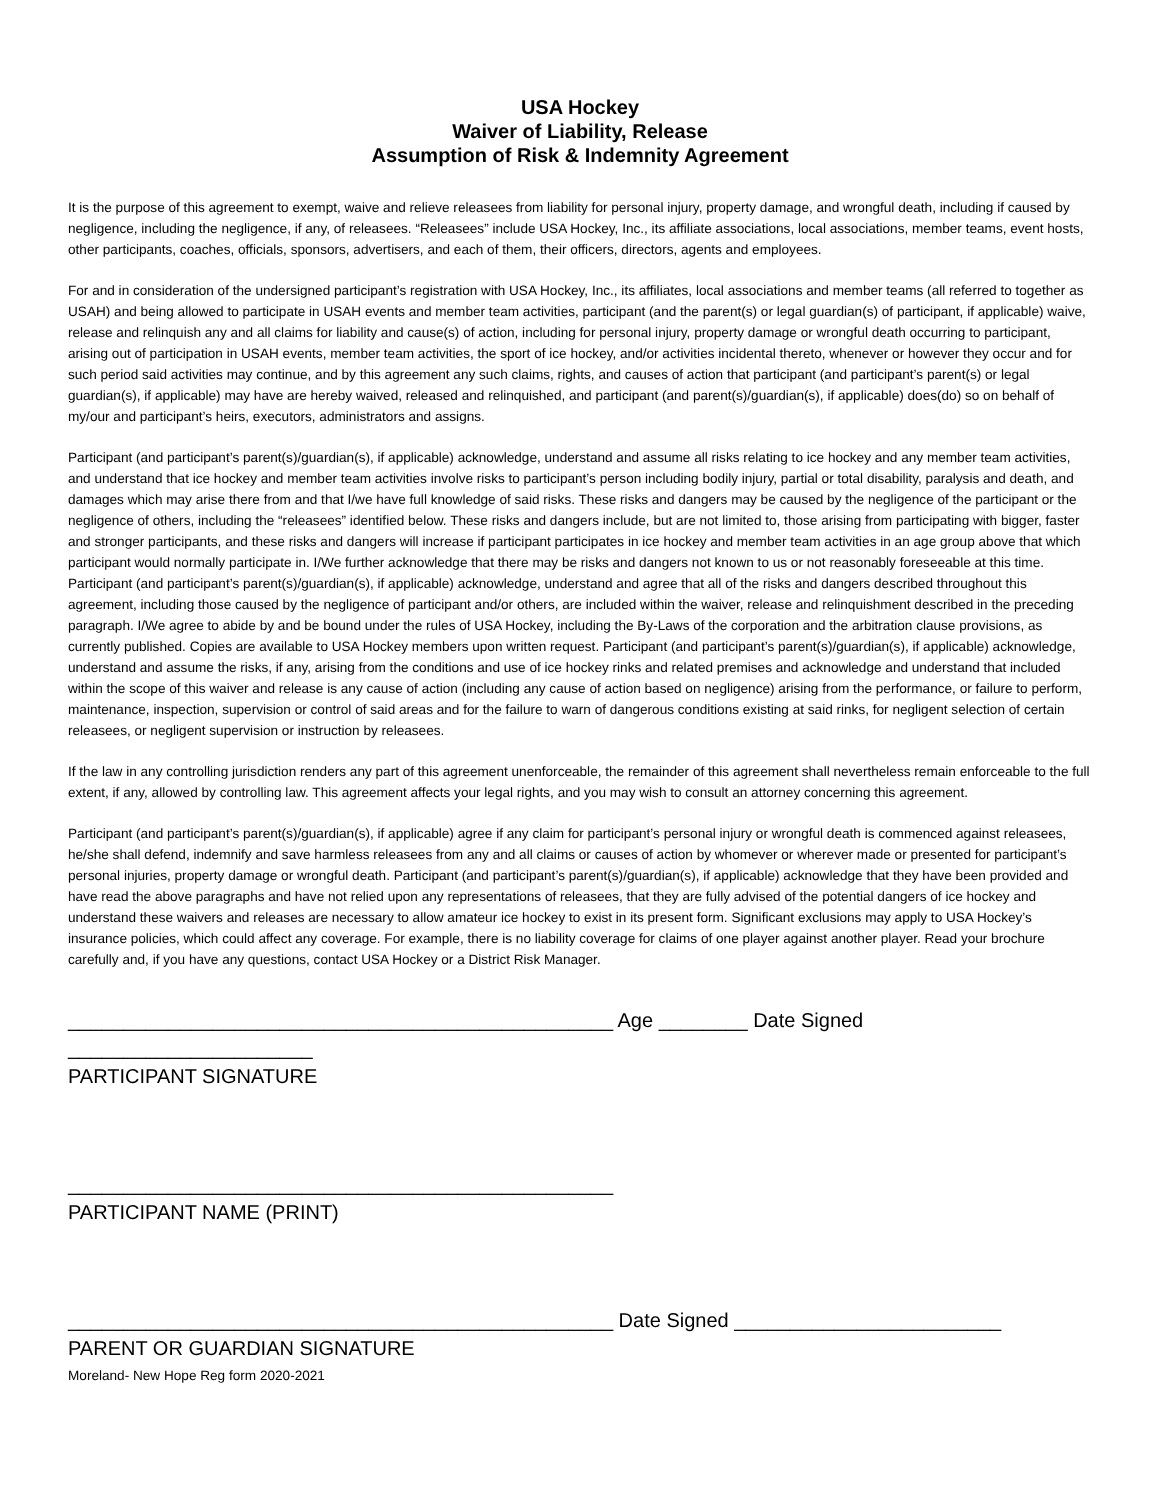USA Hockey
Waiver of Liability, Release
Assumption of Risk & Indemnity Agreement
It is the purpose of this agreement to exempt, waive and relieve releasees from liability for personal injury, property damage, and wrongful death, including if caused by negligence, including the negligence, if any, of releasees. “Releasees” include USA Hockey, Inc., its affiliate associations, local associations, member teams, event hosts, other participants, coaches, officials, sponsors, advertisers, and each of them, their officers, directors, agents and employees.
For and in consideration of the undersigned participant’s registration with USA Hockey, Inc., its affiliates, local associations and member teams (all referred to together as USAH) and being allowed to participate in USAH events and member team activities, participant (and the parent(s) or legal guardian(s) of participant, if applicable) waive, release and relinquish any and all claims for liability and cause(s) of action, including for personal injury, property damage or wrongful death occurring to participant, arising out of participation in USAH events, member team activities, the sport of ice hockey, and/or activities incidental thereto, whenever or however they occur and for such period said activities may continue, and by this agreement any such claims, rights, and causes of action that participant (and participant’s parent(s) or legal guardian(s), if applicable) may have are hereby waived, released and relinquished, and participant (and parent(s)/guardian(s), if applicable) does(do) so on behalf of my/our and participant’s heirs, executors, administrators and assigns.
Participant (and participant’s parent(s)/guardian(s), if applicable) acknowledge, understand and assume all risks relating to ice hockey and any member team activities, and understand that ice hockey and member team activities involve risks to participant’s person including bodily injury, partial or total disability, paralysis and death, and damages which may arise there from and that I/we have full knowledge of said risks. These risks and dangers may be caused by the negligence of the participant or the negligence of others, including the “releasees” identified below. These risks and dangers include, but are not limited to, those arising from participating with bigger, faster and stronger participants, and these risks and dangers will increase if participant participates in ice hockey and member team activities in an age group above that which participant would normally participate in. I/We further acknowledge that there may be risks and dangers not known to us or not reasonably foreseeable at this time. Participant (and participant’s parent(s)/guardian(s), if applicable) acknowledge, understand and agree that all of the risks and dangers described throughout this agreement, including those caused by the negligence of participant and/or others, are included within the waiver, release and relinquishment described in the preceding paragraph. I/We agree to abide by and be bound under the rules of USA Hockey, including the By-Laws of the corporation and the arbitration clause provisions, as currently published. Copies are available to USA Hockey members upon written request. Participant (and participant’s parent(s)/guardian(s), if applicable) acknowledge, understand and assume the risks, if any, arising from the conditions and use of ice hockey rinks and related premises and acknowledge and understand that included within the scope of this waiver and release is any cause of action (including any cause of action based on negligence) arising from the performance, or failure to perform, maintenance, inspection, supervision or control of said areas and for the failure to warn of dangerous conditions existing at said rinks, for negligent selection of certain releasees, or negligent supervision or instruction by releasees.
If the law in any controlling jurisdiction renders any part of this agreement unenforceable, the remainder of this agreement shall nevertheless remain enforceable to the full extent, if any, allowed by controlling law. This agreement affects your legal rights, and you may wish to consult an attorney concerning this agreement.
Participant (and participant’s parent(s)/guardian(s), if applicable) agree if any claim for participant’s personal injury or wrongful death is commenced against releasees, he/she shall defend, indemnify and save harmless releasees from any and all claims or causes of action by whomever or wherever made or presented for participant’s personal injuries, property damage or wrongful death. Participant (and participant’s parent(s)/guardian(s), if applicable) acknowledge that they have been provided and have read the above paragraphs and have not relied upon any representations of releasees, that they are fully advised of the potential dangers of ice hockey and understand these waivers and releases are necessary to allow amateur ice hockey to exist in its present form. Significant exclusions may apply to USA Hockey’s insurance policies, which could affect any coverage. For example, there is no liability coverage for claims of one player against another player. Read your brochure carefully and, if you have any questions, contact USA Hockey or a District Risk Manager.
_________________________________________________ Age ________ Date Signed ______________________
PARTICIPANT SIGNATURE
_________________________________________________
PARTICIPANT NAME (PRINT)
_________________________________________________ Date Signed ________________________
PARENT OR GUARDIAN SIGNATURE
Moreland- New Hope Reg form 2020-2021